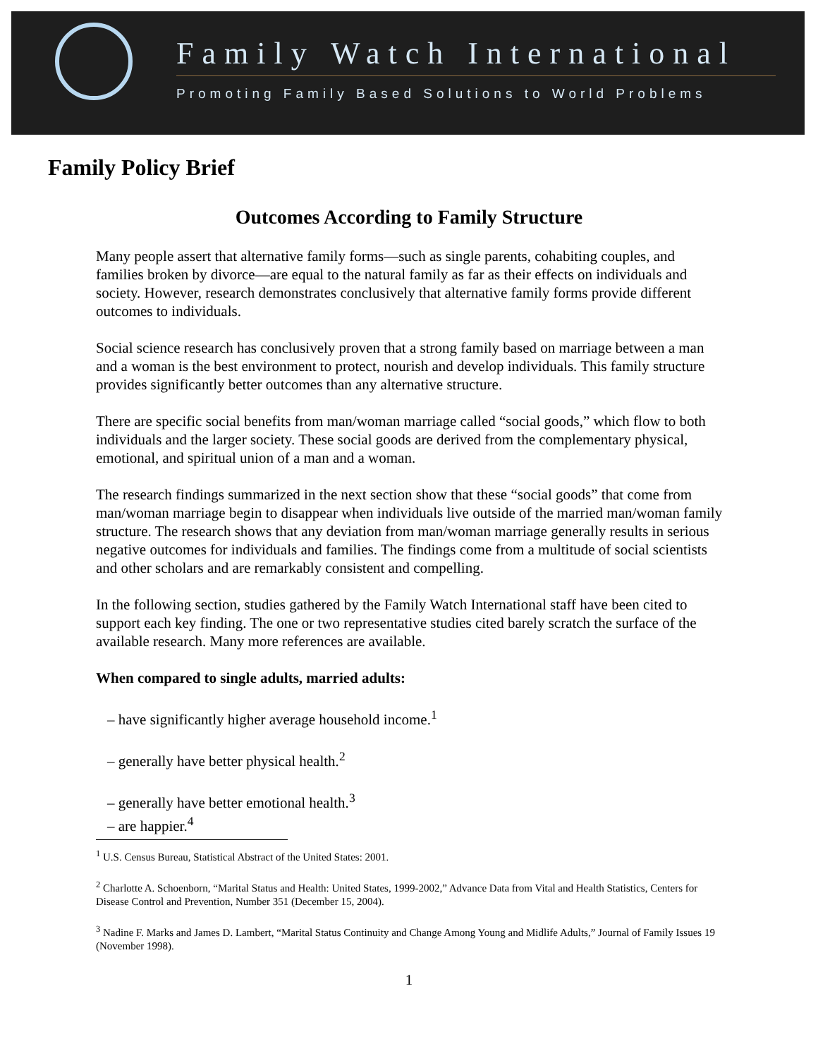Family Watch International
Promoting Family Based Solutions to World Problems
Family Policy Brief
Outcomes According to Family Structure
Many people assert that alternative family forms—such as single parents, cohabiting couples, and families broken by divorce—are equal to the natural family as far as their effects on individuals and society. However, research demonstrates conclusively that alternative family forms provide different outcomes to individuals.
Social science research has conclusively proven that a strong family based on marriage between a man and a woman is the best environment to protect, nourish and develop individuals. This family structure provides significantly better outcomes than any alternative structure.
There are specific social benefits from man/woman marriage called “social goods,” which flow to both individuals and the larger society. These social goods are derived from the complementary physical, emotional, and spiritual union of a man and a woman.
The research findings summarized in the next section show that these “social goods” that come from man/woman marriage begin to disappear when individuals live outside of the married man/woman family structure. The research shows that any deviation from man/woman marriage generally results in serious negative outcomes for individuals and families. The findings come from a multitude of social scientists and other scholars and are remarkably consistent and compelling.
In the following section, studies gathered by the Family Watch International staff have been cited to support each key finding. The one or two representative studies cited barely scratch the surface of the available research. Many more references are available.
When compared to single adults, married adults:
– have significantly higher average household income.<sup>1</sup>
– generally have better physical health.<sup>2</sup>
– generally have better emotional health.<sup>3</sup>
– are happier.<sup>4</sup>
<sup>1</sup> U.S. Census Bureau, Statistical Abstract of the United States: 2001.
<sup>2</sup> Charlotte A. Schoenborn, “Marital Status and Health: United States, 1999-2002,” Advance Data from Vital and Health Statistics, Centers for Disease Control and Prevention, Number 351 (December 15, 2004).
<sup>3</sup> Nadine F. Marks and James D. Lambert, “Marital Status Continuity and Change Among Young and Midlife Adults,” Journal of Family Issues 19 (November 1998).
1